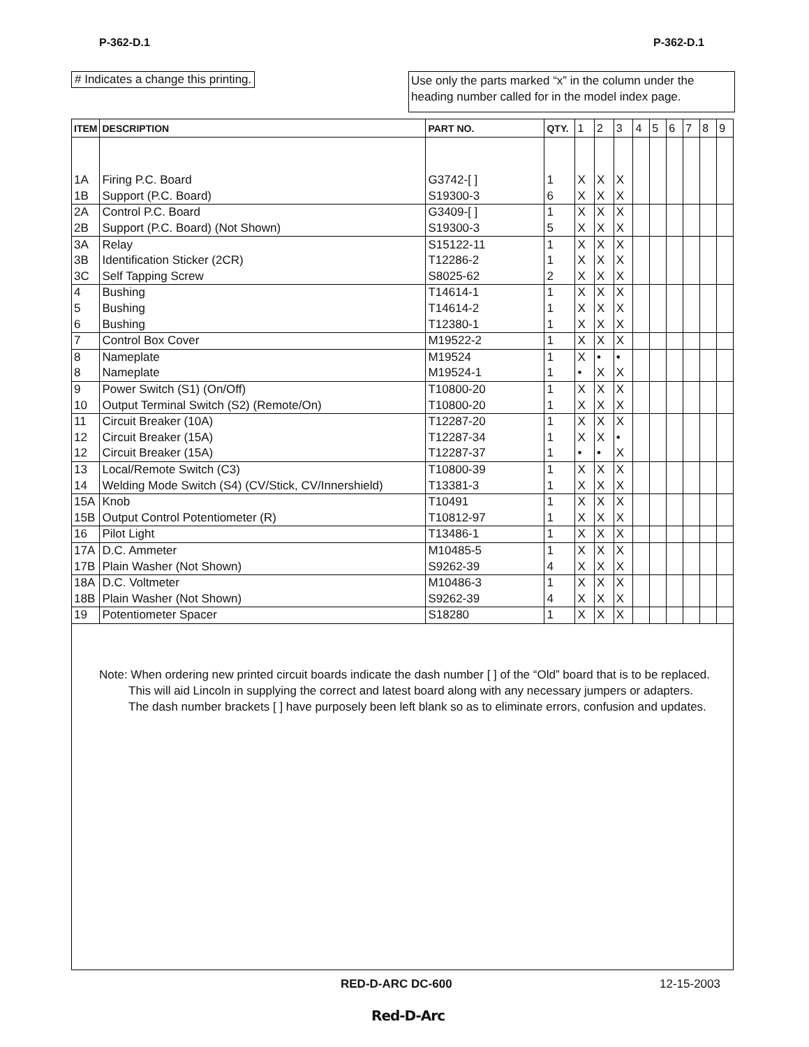P-362-D.1 P-362-D.1
# Indicates a change this printing.
Use only the parts marked “x” in the column under the heading number called for in the model index page.
| ITEM | DESCRIPTION | PART NO. | QTY. | 1 | 2 | 3 | 4 | 5 | 6 | 7 | 8 | 9 |
| --- | --- | --- | --- | --- | --- | --- | --- | --- | --- | --- | --- | --- |
| 1A | Firing P.C. Board | G3742-[ ] | 1 | X | X | X | | | | | | |
| 1B | Support (P.C. Board) | S19300-3 | 6 | X | X | X | | | | | | |
| 2A | Control P.C. Board | G3409-[ ] | 1 | X | X | X | | | | | | |
| 2B | Support (P.C. Board) (Not Shown) | S19300-3 | 5 | X | X | X | | | | | | |
| 3A | Relay | S15122-11 | 1 | X | X | X | | | | | | |
| 3B | Identification Sticker (2CR) | T12286-2 | 1 | X | X | X | | | | | | |
| 3C | Self Tapping Screw | S8025-62 | 2 | X | X | X | | | | | | |
| 4 | Bushing | T14614-1 | 1 | X | X | X | | | | | | |
| 5 | Bushing | T14614-2 | 1 | X | X | X | | | | | | |
| 6 | Bushing | T12380-1 | 1 | X | X | X | | | | | | |
| 7 | Control Box Cover | M19522-2 | 1 | X | X | X | | | | | | |
| 8 | Nameplate | M19524 | 1 | X | • | • | | | | | | |
| 8 | Nameplate | M19524-1 | 1 | • | X | X | | | | | | |
| 9 | Power Switch (S1) (On/Off) | T10800-20 | 1 | X | X | X | | | | | | |
| 10 | Output Terminal Switch (S2) (Remote/On) | T10800-20 | 1 | X | X | X | | | | | | |
| 11 | Circuit Breaker (10A) | T12287-20 | 1 | X | X | X | | | | | | |
| 12 | Circuit Breaker (15A) | T12287-34 | 1 | X | X | • | | | | | | |
| 12 | Circuit Breaker (15A) | T12287-37 | 1 | • | • | X | | | | | | |
| 13 | Local/Remote Switch (C3) | T10800-39 | 1 | X | X | X | | | | | | |
| 14 | Welding Mode Switch (S4) (CV/Stick, CV/Innershield) | T13381-3 | 1 | X | X | X | | | | | | |
| 15A | Knob | T10491 | 1 | X | X | X | | | | | | |
| 15B | Output Control Potentiometer (R) | T10812-97 | 1 | X | X | X | | | | | | |
| 16 | Pilot Light | T13486-1 | 1 | X | X | X | | | | | | |
| 17A | D.C. Ammeter | M10485-5 | 1 | X | X | X | | | | | | |
| 17B | Plain Washer (Not Shown) | S9262-39 | 4 | X | X | X | | | | | | |
| 18A | D.C. Voltmeter | M10486-3 | 1 | X | X | X | | | | | | |
| 18B | Plain Washer (Not Shown) | S9262-39 | 4 | X | X | X | | | | | | |
| 19 | Potentiometer Spacer | S18280 | 1 | X | X | X | | | | | | |
Note: When ordering new printed circuit boards indicate the dash number [ ] of the “Old” board that is to be replaced. This will aid Lincoln in supplying the correct and latest board along with any necessary jumpers or adapters. The dash number brackets [ ] have purposely been left blank so as to eliminate errors, confusion and updates.
RED-D-ARC DC-600 12-15-2003
Red-D-Arc